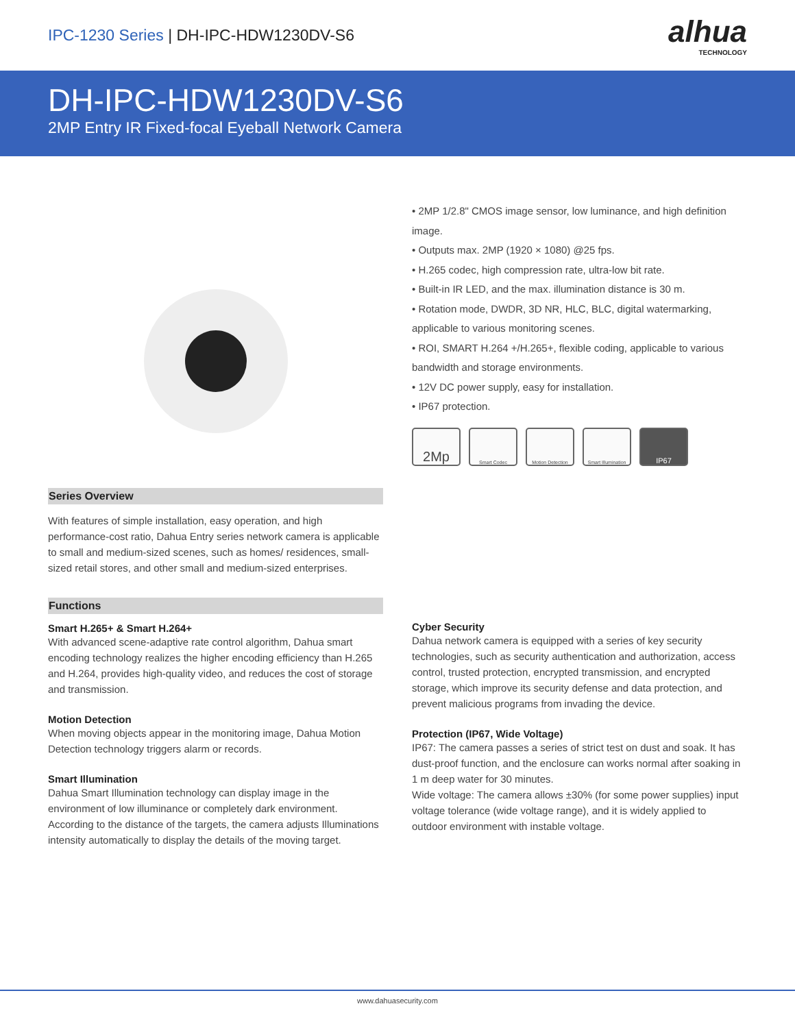IPC-1230 Series | DH-IPC-HDW1230DV-S6
alhua
TECHNOLOGY
DH-IPC-HDW1230DV-S6
2MP Entry IR Fixed-focal Eyeball Network Camera
Series Overview
With features of simple installation, easy operation, and high performance-cost ratio, Dahua Entry series network camera is applicable to small and medium-sized scenes, such as homes/ residences, small-sized retail stores, and other small and medium-sized enterprises.
• 2MP 1/2.8" CMOS image sensor, low luminance, and high definition image.
• Outputs max. 2MP (1920 × 1080) @25 fps.
• H.265 codec, high compression rate, ultra-low bit rate.
• Built-in IR LED, and the max. illumination distance is 30 m.
• Rotation mode, DWDR, 3D NR, HLC, BLC, digital watermarking, applicable to various monitoring scenes.
• ROI, SMART H.264 +/H.265+, flexible coding, applicable to various bandwidth and storage environments.
• 12V DC power supply, easy for installation.
• IP67 protection.
2Mp
Smart Codec Motion Detection Smart Illumination
IP67
Functions
Smart H.265+ & Smart H.264+
With advanced scene-adaptive rate control algorithm, Dahua smart encoding technology realizes the higher encoding efficiency than H.265 and H.264, provides high-quality video, and reduces the cost of storage and transmission.
Motion Detection
When moving objects appear in the monitoring image, Dahua Motion Detection technology triggers alarm or records.
Smart Illumination
Dahua Smart Illumination technology can display image in the environment of low illuminance or completely dark environment. According to the distance of the targets, the camera adjusts Illuminations intensity automatically to display the details of the moving target.
Cyber Security
Dahua network camera is equipped with a series of key security technologies, such as security authentication and authorization, access control, trusted protection, encrypted transmission, and encrypted storage, which improve its security defense and data protection, and prevent malicious programs from invading the device.
Protection (IP67, Wide Voltage)
IP67: The camera passes a series of strict test on dust and soak. It has dust-proof function, and the enclosure can works normal after soaking in 1 m deep water for 30 minutes.
Wide voltage: The camera allows ±30% (for some power supplies) input voltage tolerance (wide voltage range), and it is widely applied to outdoor environment with instable voltage.
www.dahuasecurity.com